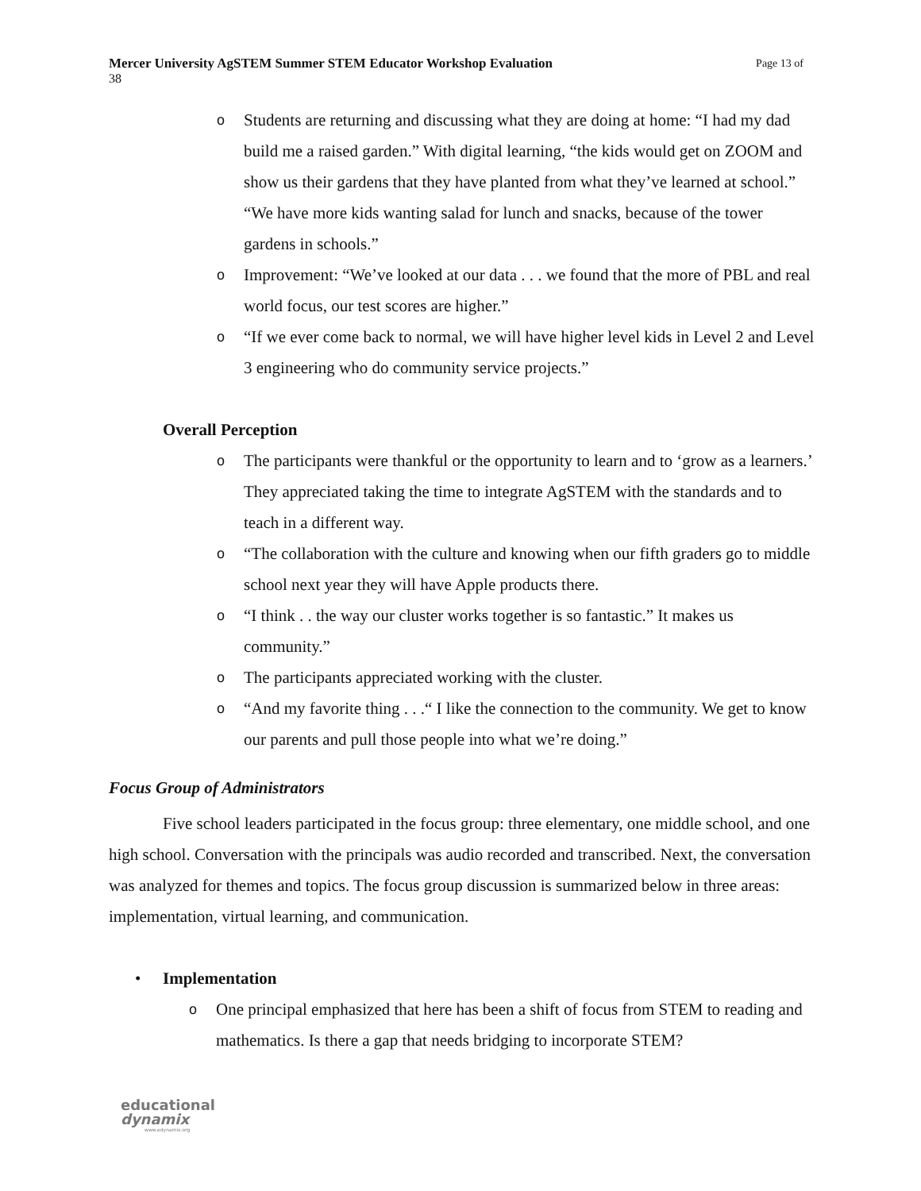Page 13 of Mercer University AgSTEM Summer STEM Educator Workshop Evaluation
38
o Students are returning and discussing what they are doing at home: “I had my dad build me a raised garden.” With digital learning, “the kids would get on ZOOM and show us their gardens that they have planted from what they’ve learned at school.” “We have more kids wanting salad for lunch and snacks, because of the tower gardens in schools.”
o Improvement: “We’ve looked at our data . . . we found that the more of PBL and real world focus, our test scores are higher.”
o “If we ever come back to normal, we will have higher level kids in Level 2 and Level 3 engineering who do community service projects.”
Overall Perception
o The participants were thankful or the opportunity to learn and to ‘grow as a learners.’ They appreciated taking the time to integrate AgSTEM with the standards and to teach in a different way.
o “The collaboration with the culture and knowing when our fifth graders go to middle school next year they will have Apple products there.
o “I think . . the way our cluster works together is so fantastic.” It makes us community.”
o The participants appreciated working with the cluster.
o “And my favorite thing . . .“ I like the connection to the community. We get to know our parents and pull those people into what we’re doing.”
Focus Group of Administrators
Five school leaders participated in the focus group: three elementary, one middle school, and one high school. Conversation with the principals was audio recorded and transcribed. Next, the conversation was analyzed for themes and topics. The focus group discussion is summarized below in three areas: implementation, virtual learning, and communication.
• Implementation
o One principal emphasized that here has been a shift of focus from STEM to reading and mathematics. Is there a gap that needs bridging to incorporate STEM?
educational
dynamix
www.edynamix.org